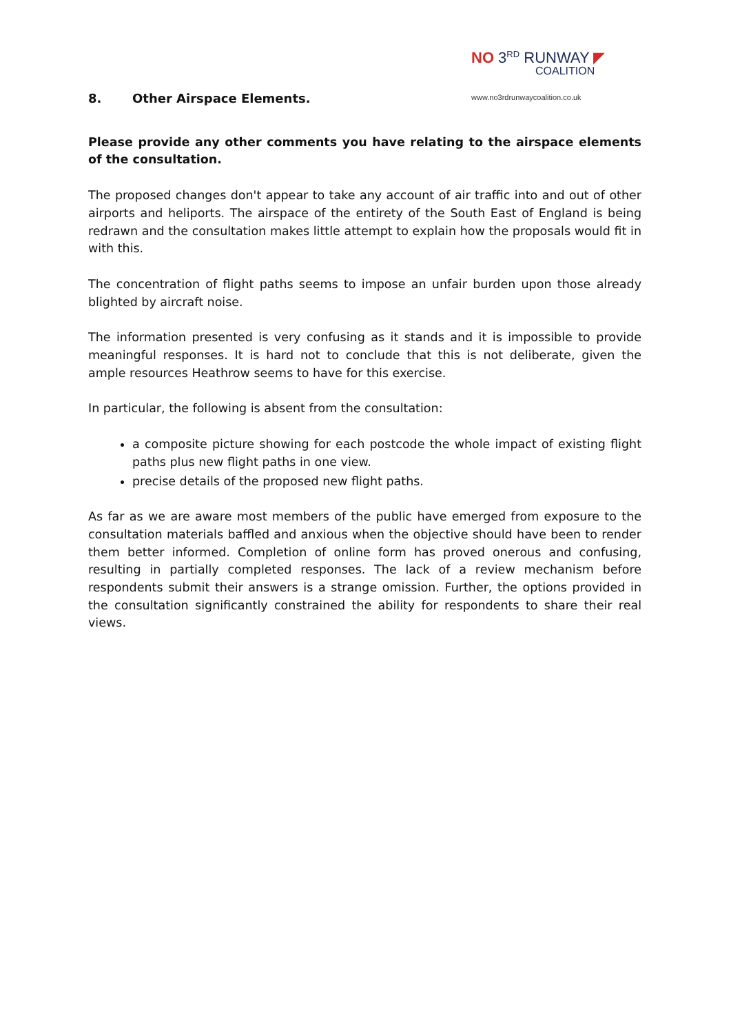NO 3<sup>RD</sup> RUNWAY ◤
COALITION
www.no3rdrunwaycoalition.co.uk
8. Other Airspace Elements.
Please provide any other comments you have relating to the airspace elements of the consultation.
The proposed changes don't appear to take any account of air traffic into and out of other airports and heliports. The airspace of the entirety of the South East of England is being redrawn and the consultation makes little attempt to explain how the proposals would fit in with this.
The concentration of flight paths seems to impose an unfair burden upon those already blighted by aircraft noise.
The information presented is very confusing as it stands and it is impossible to provide meaningful responses. It is hard not to conclude that this is not deliberate, given the ample resources Heathrow seems to have for this exercise.
In particular, the following is absent from the consultation:
a composite picture showing for each postcode the whole impact of existing flight paths plus new flight paths in one view.
precise details of the proposed new flight paths.
As far as we are aware most members of the public have emerged from exposure to the consultation materials baffled and anxious when the objective should have been to render them better informed. Completion of online form has proved onerous and confusing, resulting in partially completed responses. The lack of a review mechanism before respondents submit their answers is a strange omission. Further, the options provided in the consultation significantly constrained the ability for respondents to share their real views.